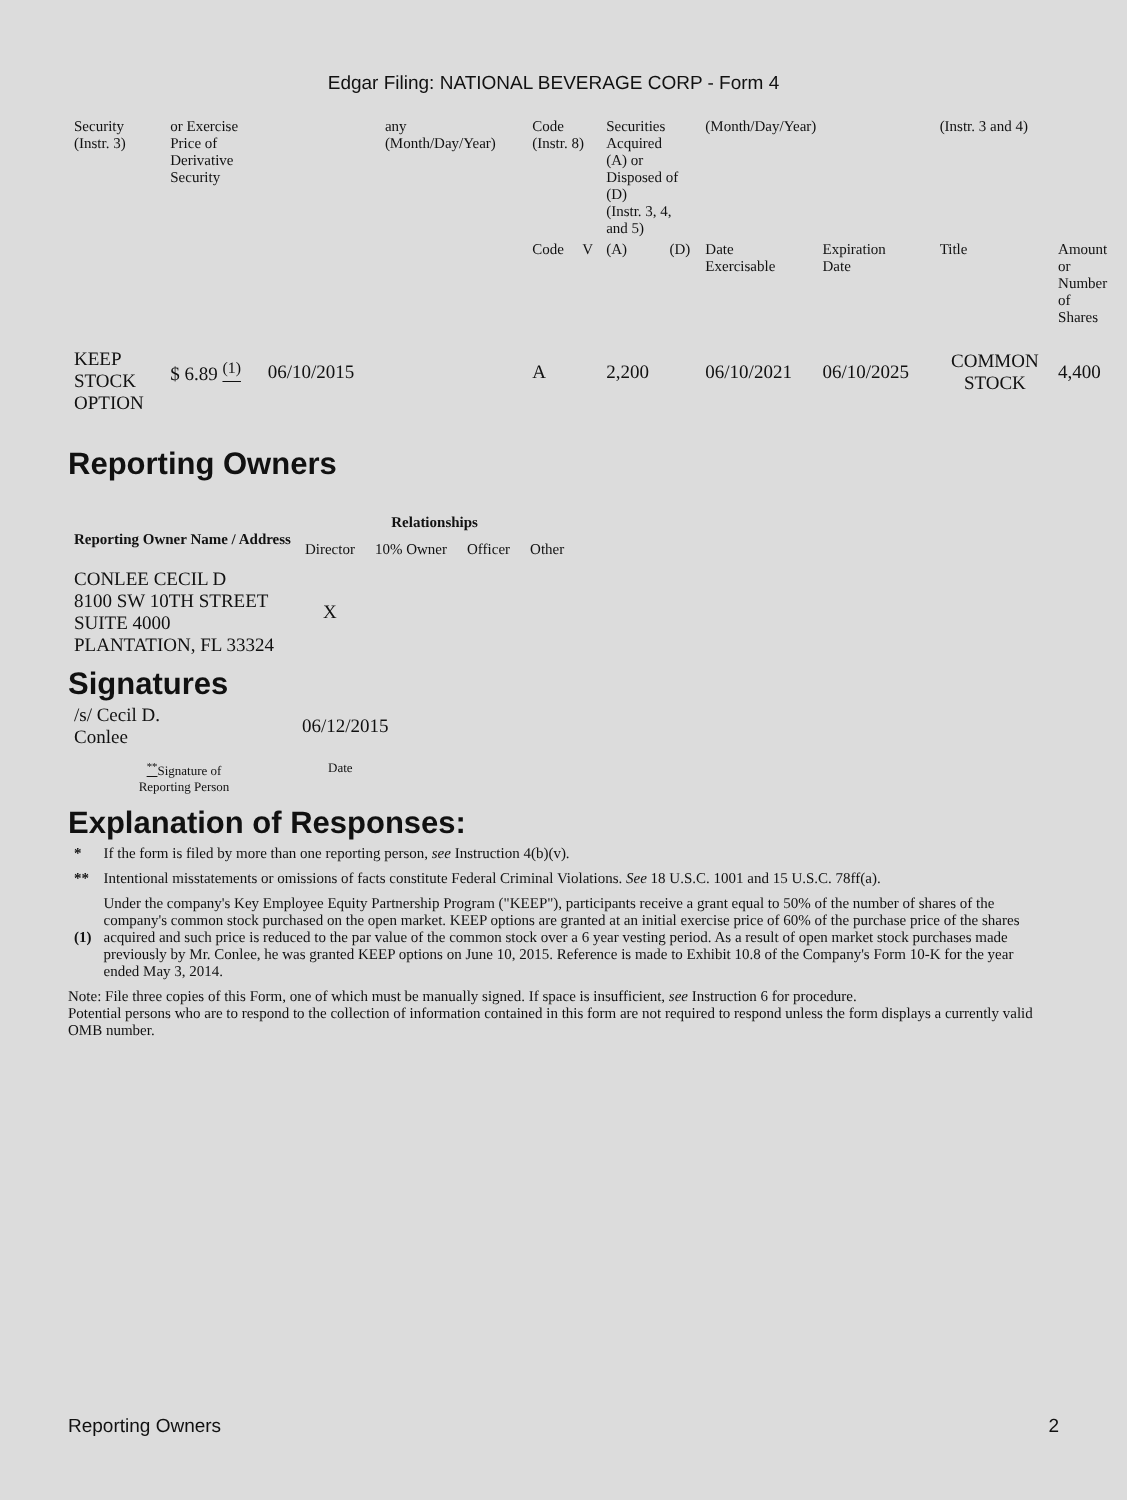Edgar Filing: NATIONAL BEVERAGE CORP - Form 4
| Security (Instr. 3) | or Exercise Price of Derivative Security | | any (Month/Day/Year) | Code (Instr. 8) | | Securities Acquired (A) or Disposed of (D) (Instr. 3, 4, and 5) | | (Month/Day/Year) | | (Instr. 3 and 4) | |
| | | | | Code | V | (A) | (D) | Date Exercisable | Expiration Date | Title | Amount or Number of Shares |
| KEEP STOCK OPTION | $ 6.89 <sup>(1)</sup> | 06/10/2015 | | A | | 2,200 | | 06/10/2021 | 06/10/2025 | COMMON STOCK | 4,400 |
Reporting Owners
| Reporting Owner Name / Address | Relationships | | | |
| --- | --- | --- | --- | --- |
| | Director | 10% Owner | Officer | Other |
| CONLEE CECIL D 8100 SW 10TH STREET SUITE 4000 PLANTATION, FL 33324 | X | | | |
Signatures
| /s/ Cecil D. Conlee | 06/12/2015 |
| <sup>**</sup> Signature of Reporting Person | Date |
Explanation of Responses:
| * | If the form is filed by more than one reporting person, see Instruction 4(b)(v). |
| ** | Intentional misstatements or omissions of facts constitute Federal Criminal Violations. See 18 U.S.C. 1001 and 15 U.S.C. 78ff(a). |
| (1) | Under the company's Key Employee Equity Partnership Program ("KEEP"), participants receive a grant equal to 50% of the number of shares of the company's common stock purchased on the open market. KEEP options are granted at an initial exercise price of 60% of the purchase price of the shares acquired and such price is reduced to the par value of the common stock over a 6 year vesting period. As a result of open market stock purchases made previously by Mr. Conlee, he was granted KEEP options on June 10, 2015. Reference is made to Exhibit 10.8 of the Company's Form 10-K for the year ended May 3, 2014. |
Note: File three copies of this Form, one of which must be manually signed. If space is insufficient, see Instruction 6 for procedure.
Potential persons who are to respond to the collection of information contained in this form are not required to respond unless the form displays a currently valid OMB number.
Reporting Owners 2